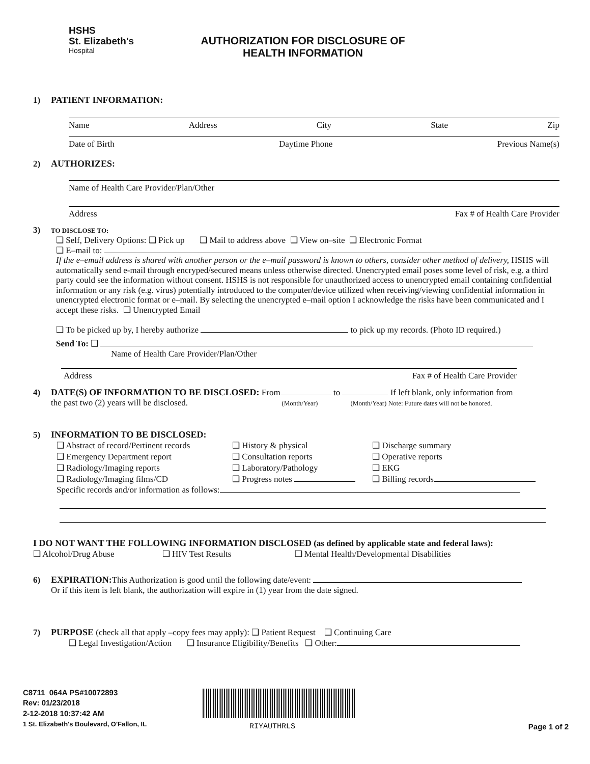HSHS
St. Elizabeth's
Hospital
AUTHORIZATION FOR DISCLOSURE OF
HEALTH INFORMATION
1) PATIENT INFORMATION:
Name Address City State Zip
Date of Birth Daytime Phone Previous Name(s)
2) AUTHORIZES:
Name of Health Care Provider/Plan/Other
Address Fax # of Health Care Provider
3) TO DISCLOSE TO:
❑ Self, Delivery Options: ❑ Pick up ❑ Mail to address above ❑ View on–site ❑ Electronic Format
❑ E–mail to:
If the e–email address is shared with another person or the e–mail password is known to others, consider other method of delivery, HSHS will automatically send e-mail through encryped/secured means unless otherwise directed. Unencrypted email poses some level of risk, e.g. a third party could see the information without consent. HSHS is not responsible for unauthorized access to unencrypted email containing confidential information or any risk (e.g. virus) potentially introduced to the computer/device utilized when receiving/viewing confidential information in unencrypted electronic format or e–mail. By selecting the unencrypted e–mail option I acknowledge the risks have been communicated and I accept these risks. ❑ Unencrypted Email
❑ To be picked up by, I hereby authorize to pick up my records. (Photo ID required.)
Send To: ❑
Name of Health Care Provider/Plan/Other
Address Fax # of Health Care Provider
4) DATE(S) OF INFORMATION TO BE DISCLOSED: From to If left blank, only information from
the past two (2) years will be disclosed. (Month/Year) (Month/Year) Note: Future dates will not be honored.
5) INFORMATION TO BE DISCLOSED:
❑ Abstract of record/Pertinent records
❑ History & physical
❑ Discharge summary
❑ Emergency Department report
❑ Consultation reports
❑ Operative reports
❑ Radiology/Imaging reports
❑ Laboratory/Pathology
❑ EKG
❑ Radiology/Imaging films/CD
❑ Progress notes
❑ Billing records
Specific records and/or information as follows:
I DO NOT WANT THE FOLLOWING INFORMATION DISCLOSED (as defined by applicable state and federal laws):
❑ Alcohol/Drug Abuse ❑ HIV Test Results ❑ Mental Health/Developmental Disabilities
6) EXPIRATION: This Authorization is good until the following date/event:
Or if this item is left blank, the authorization will expire in (1) year from the date signed.
7) PURPOSE (check all that apply –copy fees may apply): ❑ Patient Request ❑ Continuing Care
❑ Legal Investigation/Action ❑ Insurance Eligibility/Benefits ❑ Other:
C8711_064A PS#10072893
Rev: 01/23/2018
2-12-2018 10:37:42 AM
1 St. Elizabeth's Boulevard, O'Fallon, IL
RIYAUTHRLS Page 1 of 2